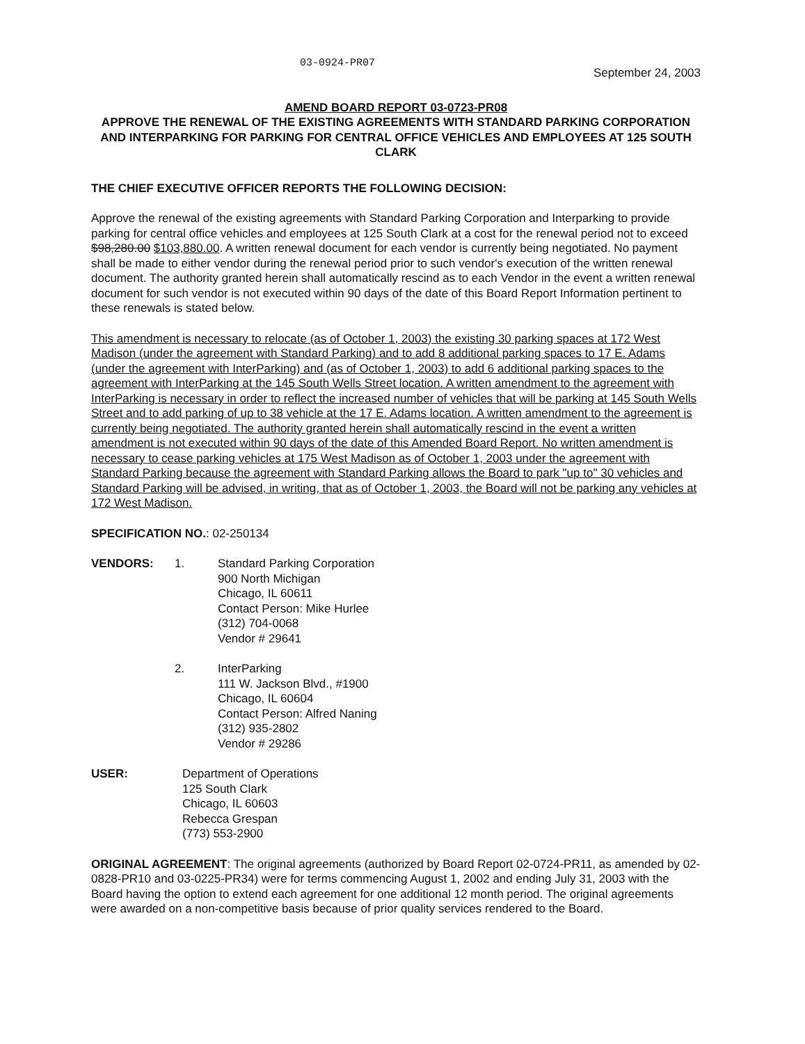03-0924-PR07 September 24, 2003
AMEND BOARD REPORT 03-0723-PR08
APPROVE THE RENEWAL OF THE EXISTING AGREEMENTS WITH STANDARD PARKING CORPORATION AND INTERPARKING FOR PARKING FOR CENTRAL OFFICE VEHICLES AND EMPLOYEES AT 125 SOUTH CLARK
THE CHIEF EXECUTIVE OFFICER REPORTS THE FOLLOWING DECISION:
Approve the renewal of the existing agreements with Standard Parking Corporation and Interparking to provide parking for central office vehicles and employees at 125 South Clark at a cost for the renewal period not to exceed $98,280.00 $103,880.00. A written renewal document for each vendor is currently being negotiated. No payment shall be made to either vendor during the renewal period prior to such vendor's execution of the written renewal document. The authority granted herein shall automatically rescind as to each Vendor in the event a written renewal document for such vendor is not executed within 90 days of the date of this Board Report Information pertinent to these renewals is stated below.
This amendment is necessary to relocate (as of October 1, 2003) the existing 30 parking spaces at 172 West Madison (under the agreement with Standard Parking) and to add 8 additional parking spaces to 17 E. Adams (under the agreement with InterParking) and (as of October 1, 2003) to add 6 additional parking spaces to the agreement with InterParking at the 145 South Wells Street location. A written amendment to the agreement with InterParking is necessary in order to reflect the increased number of vehicles that will be parking at 145 South Wells Street and to add parking of up to 38 vehicle at the 17 E. Adams location. A written amendment to the agreement is currently being negotiated. The authority granted herein shall automatically rescind in the event a written amendment is not executed within 90 days of the date of this Amended Board Report. No written amendment is necessary to cease parking vehicles at 175 West Madison as of October 1, 2003 under the agreement with Standard Parking because the agreement with Standard Parking allows the Board to park "up to" 30 vehicles and Standard Parking will be advised, in writing, that as of October 1, 2003, the Board will not be parking any vehicles at 172 West Madison.
SPECIFICATION NO.: 02-250134
VENDORS: 1. Standard Parking Corporation
900 North Michigan
Chicago, IL 60611
Contact Person: Mike Hurlee
(312) 704-0068
Vendor # 29641
2. InterParking
111 W. Jackson Blvd., #1900
Chicago, IL 60604
Contact Person: Alfred Naning
(312) 935-2802
Vendor # 29286
USER: Department of Operations
125 South Clark
Chicago, IL 60603
Rebecca Grespan
(773) 553-2900
ORIGINAL AGREEMENT: The original agreements (authorized by Board Report 02-0724-PR11, as amended by 02-0828-PR10 and 03-0225-PR34) were for terms commencing August 1, 2002 and ending July 31, 2003 with the Board having the option to extend each agreement for one additional 12 month period. The original agreements were awarded on a non-competitive basis because of prior quality services rendered to the Board.